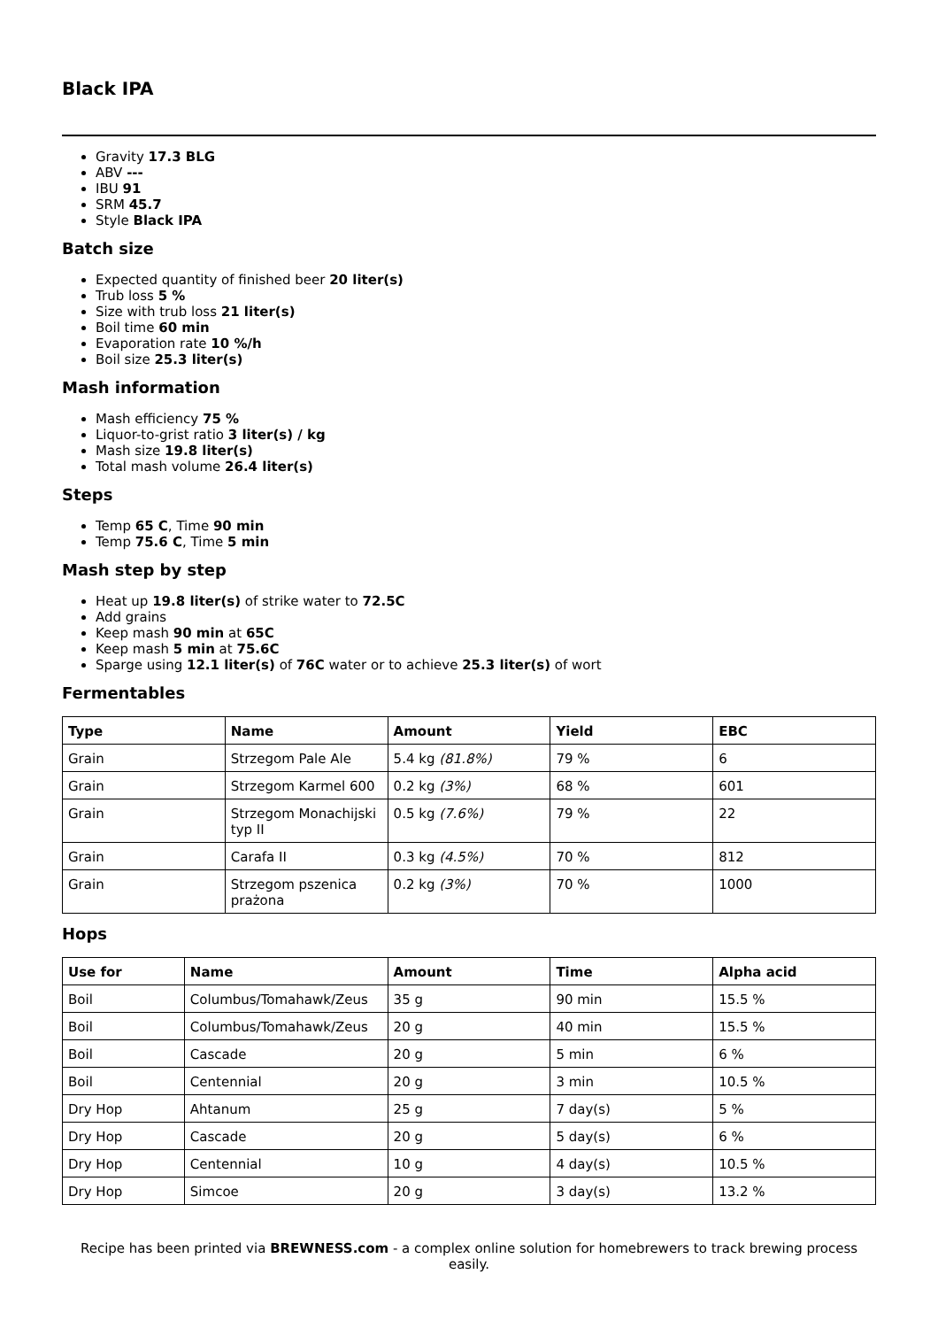Black IPA
Gravity 17.3 BLG
ABV ---
IBU 91
SRM 45.7
Style Black IPA
Batch size
Expected quantity of finished beer 20 liter(s)
Trub loss 5 %
Size with trub loss 21 liter(s)
Boil time 60 min
Evaporation rate 10 %/h
Boil size 25.3 liter(s)
Mash information
Mash efficiency 75 %
Liquor-to-grist ratio 3 liter(s) / kg
Mash size 19.8 liter(s)
Total mash volume 26.4 liter(s)
Steps
Temp 65 C, Time 90 min
Temp 75.6 C, Time 5 min
Mash step by step
Heat up 19.8 liter(s) of strike water to 72.5C
Add grains
Keep mash 90 min at 65C
Keep mash 5 min at 75.6C
Sparge using 12.1 liter(s) of 76C water or to achieve 25.3 liter(s) of wort
Fermentables
| Type | Name | Amount | Yield | EBC |
| --- | --- | --- | --- | --- |
| Grain | Strzegom Pale Ale | 5.4 kg (81.8%) | 79 % | 6 |
| Grain | Strzegom Karmel 600 | 0.2 kg (3%) | 68 % | 601 |
| Grain | Strzegom Monachijski typ II | 0.5 kg (7.6%) | 79 % | 22 |
| Grain | Carafa II | 0.3 kg (4.5%) | 70 % | 812 |
| Grain | Strzegom pszenica prażona | 0.2 kg (3%) | 70 % | 1000 |
Hops
| Use for | Name | Amount | Time | Alpha acid |
| --- | --- | --- | --- | --- |
| Boil | Columbus/Tomahawk/Zeus | 35 g | 90 min | 15.5 % |
| Boil | Columbus/Tomahawk/Zeus | 20 g | 40 min | 15.5 % |
| Boil | Cascade | 20 g | 5 min | 6 % |
| Boil | Centennial | 20 g | 3 min | 10.5 % |
| Dry Hop | Ahtanum | 25 g | 7 day(s) | 5 % |
| Dry Hop | Cascade | 20 g | 5 day(s) | 6 % |
| Dry Hop | Centennial | 10 g | 4 day(s) | 10.5 % |
| Dry Hop | Simcoe | 20 g | 3 day(s) | 13.2 % |
Recipe has been printed via BREWNESS.com - a complex online solution for homebrewers to track brewing process easily.